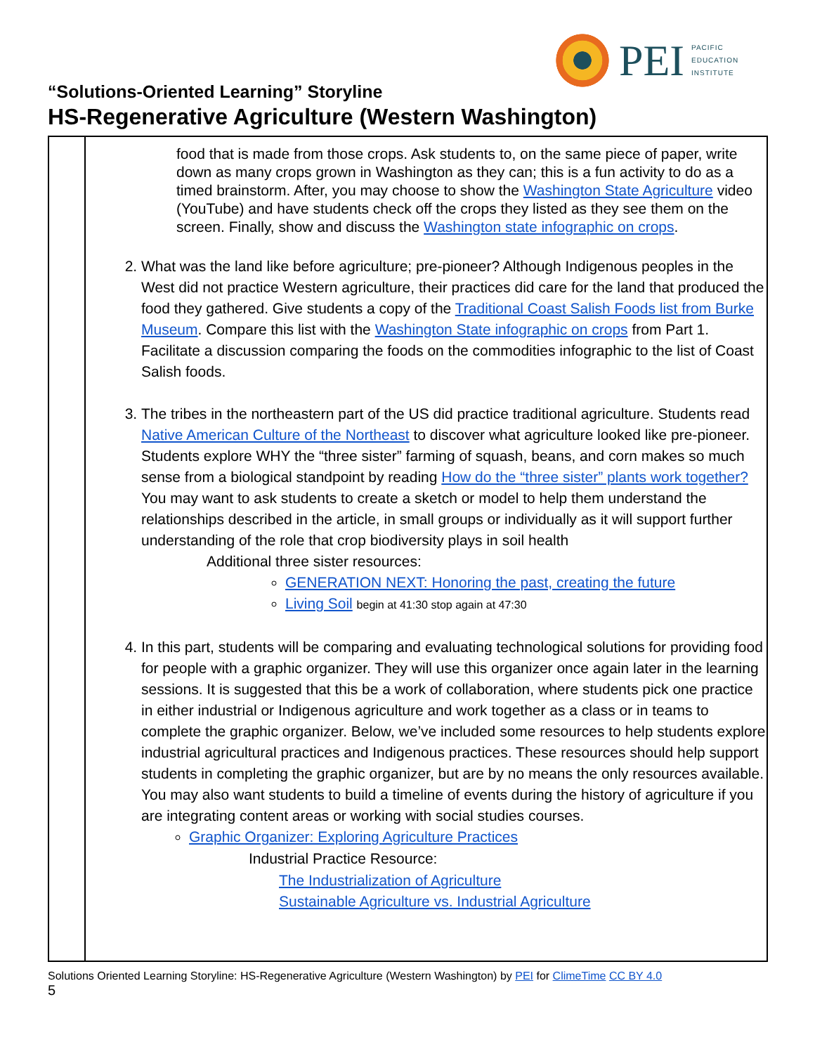PEI
PACIFIC
EDUCATION
INSTITUTE
“Solutions-Oriented Learning” Storyline
HS-Regenerative Agriculture (Western Washington)
| | food that is made from those crops. Ask students to, on the same piece of paper, write down as many crops grown in Washington as they can; this is a fun activity to do as a timed brainstorm. After, you may choose to show the Washington State Agriculture video (YouTube) and have students check off the crops they listed as they see them on the screen. Finally, show and discuss the Washington state infographic on crops . 2. What was the land like before agriculture; pre-pioneer? Although Indigenous peoples in the West did not practice Western agriculture, their practices did care for the land that produced the food they gathered. Give students a copy of the Traditional Coast Salish Foods list from Burke Museum . Compare this list with the Washington State infographic on crops from Part 1. Facilitate a discussion comparing the foods on the commodities infographic to the list of Coast Salish foods. 3. The tribes in the northeastern part of the US did practice traditional agriculture. Students read Native American Culture of the Northeast to discover what agriculture looked like pre-pioneer. Students explore WHY the “three sister” farming of squash, beans, and corn makes so much sense from a biological standpoint by reading How do the “three sister” plants work together? You may want to ask students to create a sketch or model to help them understand the relationships described in the article, in small groups or individually as it will support further understanding of the role that crop biodiversity plays in soil health Additional three sister resources: GENERATION NEXT: Honoring the past, creating the future Living Soil begin at 41:30 stop again at 47:30 4. In this part, students will be comparing and evaluating technological solutions for providing food for people with a graphic organizer. They will use this organizer once again later in the learning sessions. It is suggested that this be a work of collaboration, where students pick one practice in either industrial or Indigenous agriculture and work together as a class or in teams to complete the graphic organizer. Below, we’ve included some resources to help students explore industrial agricultural practices and Indigenous practices. These resources should help support students in completing the graphic organizer, but are by no means the only resources available. You may also want students to build a timeline of events during the history of agriculture if you are integrating content areas or working with social studies courses. Graphic Organizer: Exploring Agriculture Practices Industrial Practice Resource: The Industrialization of Agriculture Sustainable Agriculture vs. Industrial Agriculture |
Solutions Oriented Learning Storyline: HS-Regenerative Agriculture (Western Washington) by PEI for ClimeTime CC BY 4.0
5